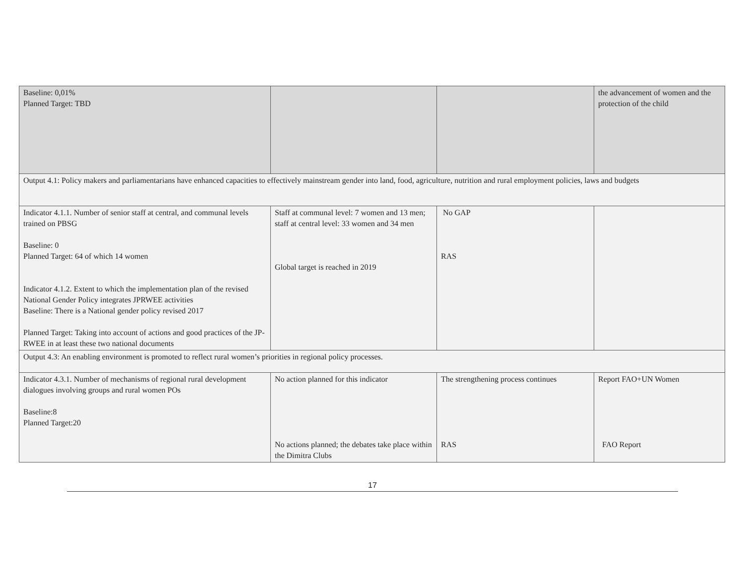| Baseline: 0,01% Planned Target: TBD | | | the advancement of women and the protection of the child |
| Output 4.1: Policy makers and parliamentarians have enhanced capacities to effectively mainstream gender into land, food, agriculture, nutrition and rural employment policies, laws and budgets | | | |
| Indicator 4.1.1. Number of senior staff at central, and communal levels trained on PBSG Baseline: 0 Planned Target: 64 of which 14 women Indicator 4.1.2. Extent to which the implementation plan of the revised National Gender Policy integrates JPRWEE activities Baseline: There is a National gender policy revised 2017 Planned Target: Taking into account of actions and good practices of the JP-RWEE in at least these two national documents | Staff at communal level: 7 women and 13 men; staff at central level: 33 women and 34 men Global target is reached in 2019 | No GAP RAS | |
| Output 4.3: An enabling environment is promoted to reflect rural women’s priorities in regional policy processes. | | | |
| Indicator 4.3.1. Number of mechanisms of regional rural development dialogues involving groups and rural women POs Baseline:8 Planned Target:20 | No action planned for this indicator No actions planned; the debates take place within the Dimitra Clubs | The strengthening process continues RAS | Report FAO+UN Women FAO Report |
17